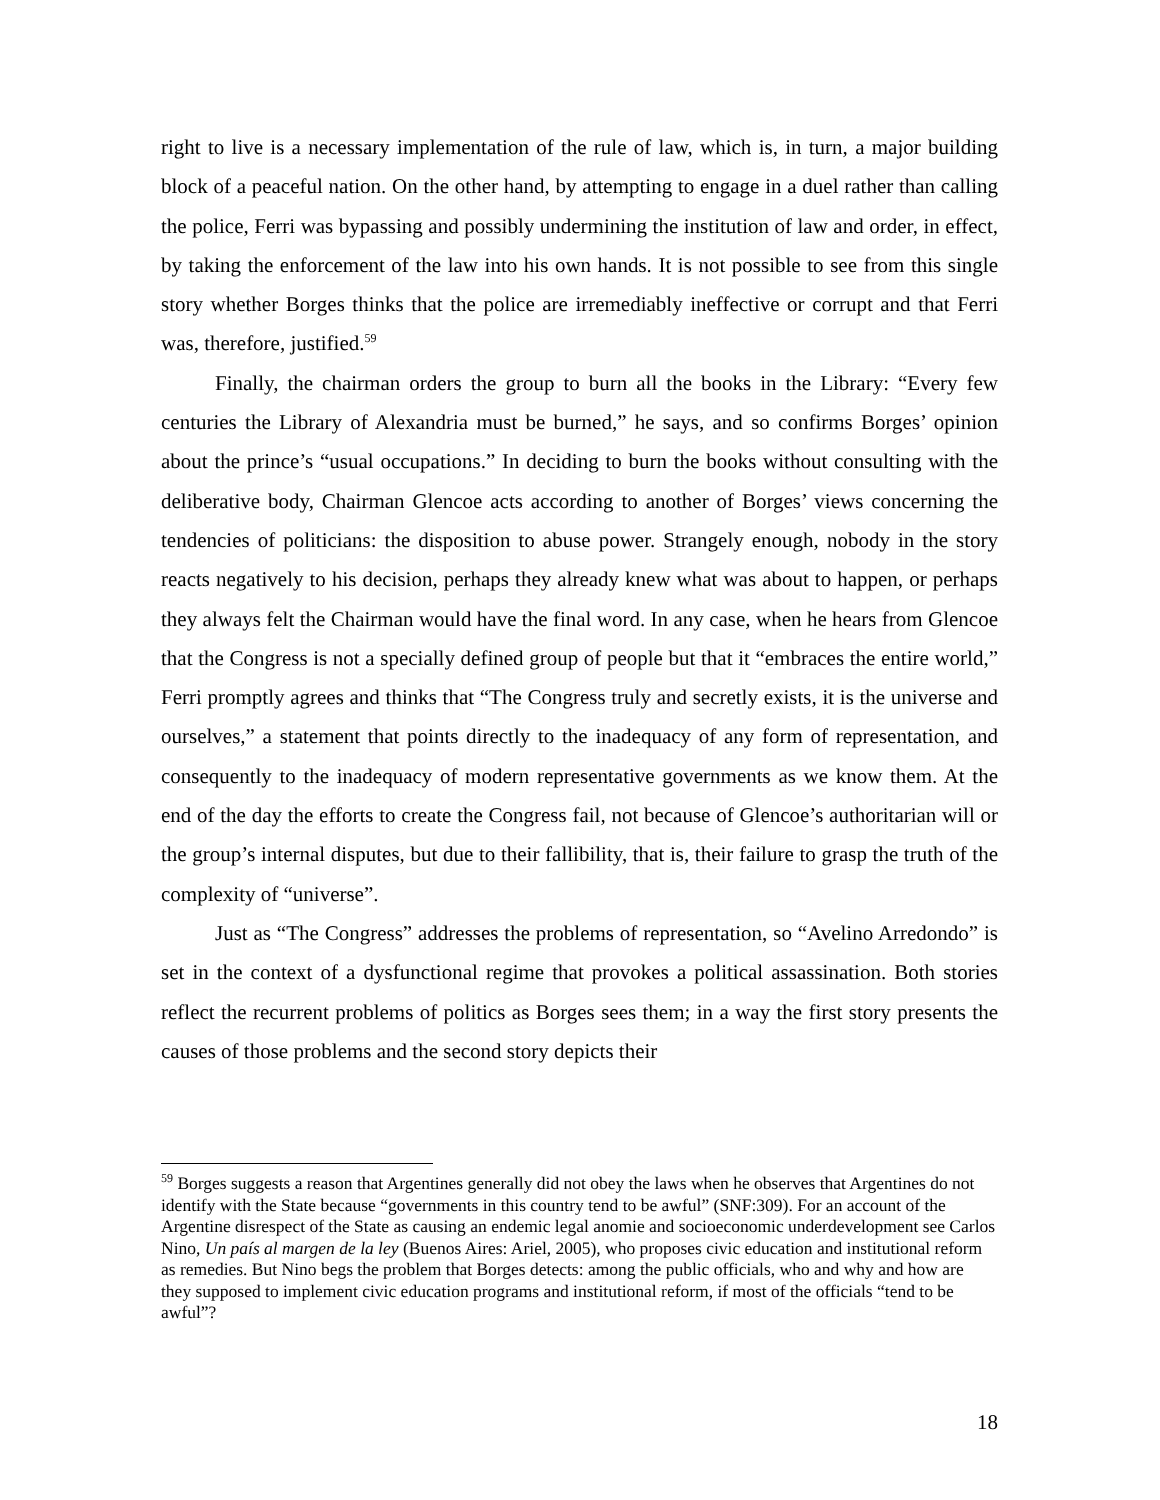right to live is a necessary implementation of the rule of law, which is, in turn, a major building block of a peaceful nation. On the other hand, by attempting to engage in a duel rather than calling the police, Ferri was bypassing and possibly undermining the institution of law and order, in effect, by taking the enforcement of the law into his own hands. It is not possible to see from this single story whether Borges thinks that the police are irremediably ineffective or corrupt and that Ferri was, therefore, justified.<sup>59</sup>
Finally, the chairman orders the group to burn all the books in the Library: “Every few centuries the Library of Alexandria must be burned,” he says, and so confirms Borges’ opinion about the prince’s “usual occupations.” In deciding to burn the books without consulting with the deliberative body, Chairman Glencoe acts according to another of Borges’ views concerning the tendencies of politicians: the disposition to abuse power. Strangely enough, nobody in the story reacts negatively to his decision, perhaps they already knew what was about to happen, or perhaps they always felt the Chairman would have the final word. In any case, when he hears from Glencoe that the Congress is not a specially defined group of people but that it “embraces the entire world,” Ferri promptly agrees and thinks that “The Congress truly and secretly exists, it is the universe and ourselves,” a statement that points directly to the inadequacy of any form of representation, and consequently to the inadequacy of modern representative governments as we know them. At the end of the day the efforts to create the Congress fail, not because of Glencoe’s authoritarian will or the group’s internal disputes, but due to their fallibility, that is, their failure to grasp the truth of the complexity of “universe”.
Just as “The Congress” addresses the problems of representation, so “Avelino Arredondo” is set in the context of a dysfunctional regime that provokes a political assassination. Both stories reflect the recurrent problems of politics as Borges sees them; in a way the first story presents the causes of those problems and the second story depicts their
<sup>59</sup> Borges suggests a reason that Argentines generally did not obey the laws when he observes that Argentines do not identify with the State because “governments in this country tend to be awful” (SNF:309). For an account of the Argentine disrespect of the State as causing an endemic legal anomie and socioeconomic underdevelopment see Carlos Nino, Un país al margen de la ley (Buenos Aires: Ariel, 2005), who proposes civic education and institutional reform as remedies. But Nino begs the problem that Borges detects: among the public officials, who and why and how are they supposed to implement civic education programs and institutional reform, if most of the officials “tend to be awful”?
18